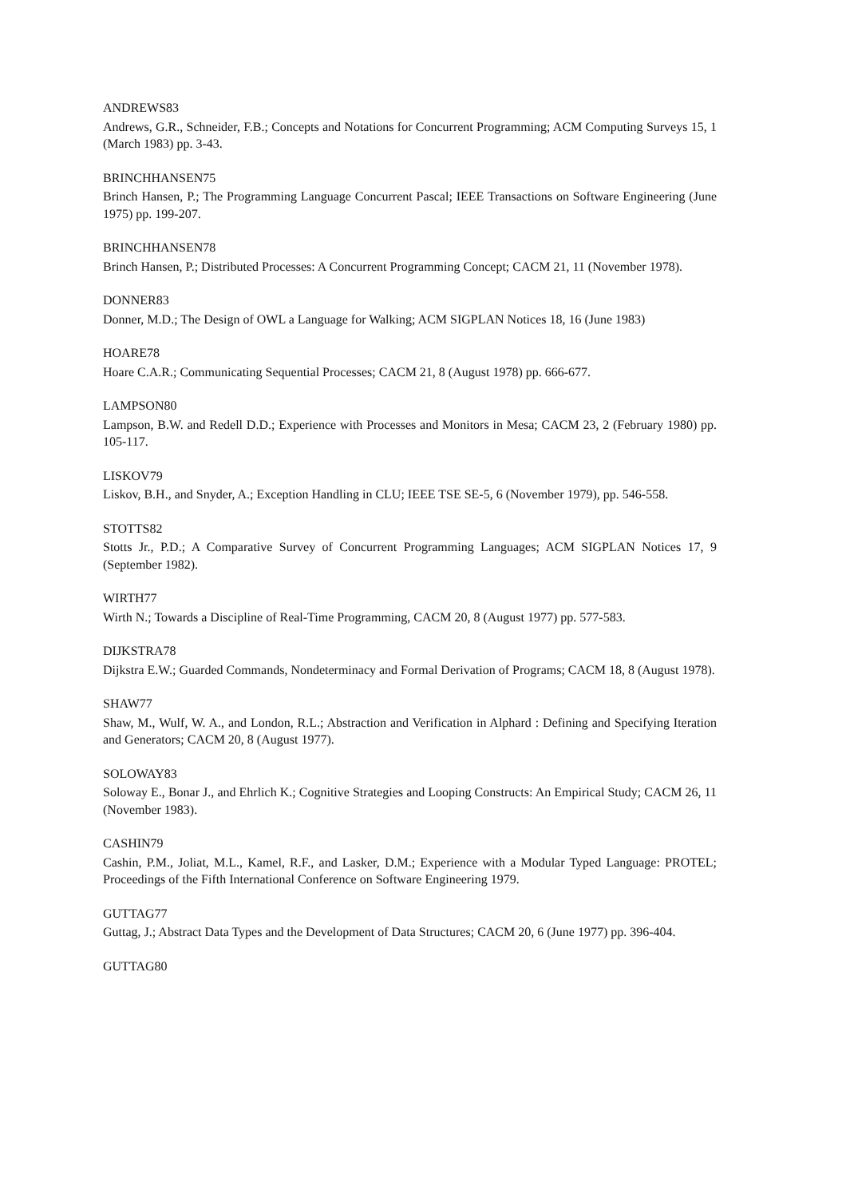ANDREWS83
Andrews, G.R., Schneider, F.B.; Concepts and Notations for Concurrent Programming; ACM Computing Surveys 15, 1 (March 1983) pp. 3-43.
BRINCHHANSEN75
Brinch Hansen, P.; The Programming Language Concurrent Pascal; IEEE Transactions on Software Engineering (June 1975) pp. 199-207.
BRINCHHANSEN78
Brinch Hansen, P.; Distributed Processes: A Concurrent Programming Concept; CACM 21, 11 (November 1978).
DONNER83
Donner, M.D.; The Design of OWL a Language for Walking; ACM SIGPLAN Notices 18, 16 (June 1983)
HOARE78
Hoare C.A.R.; Communicating Sequential Processes; CACM 21, 8 (August 1978) pp. 666-677.
LAMPSON80
Lampson, B.W. and Redell D.D.; Experience with Processes and Monitors in Mesa; CACM 23, 2 (February 1980) pp. 105-117.
LISKOV79
Liskov, B.H., and Snyder, A.; Exception Handling in CLU; IEEE TSE SE-5, 6 (November 1979), pp. 546-558.
STOTTS82
Stotts Jr., P.D.; A Comparative Survey of Concurrent Programming Languages; ACM SIGPLAN Notices 17, 9 (September 1982).
WIRTH77
Wirth N.; Towards a Discipline of Real-Time Programming, CACM 20, 8 (August 1977) pp. 577-583.
DIJKSTRA78
Dijkstra E.W.; Guarded Commands, Nondeterminacy and Formal Derivation of Programs; CACM 18, 8 (August 1978).
SHAW77
Shaw, M., Wulf, W. A., and London, R.L.; Abstraction and Verification in Alphard : Defining and Specifying Iteration and Generators; CACM 20, 8 (August 1977).
SOLOWAY83
Soloway E., Bonar J., and Ehrlich K.; Cognitive Strategies and Looping Constructs: An Empirical Study; CACM 26, 11 (November 1983).
CASHIN79
Cashin, P.M., Joliat, M.L., Kamel, R.F., and Lasker, D.M.; Experience with a Modular Typed Language: PROTEL; Proceedings of the Fifth International Conference on Software Engineering 1979.
GUTTAG77
Guttag, J.; Abstract Data Types and the Development of Data Structures; CACM 20, 6 (June 1977) pp. 396-404.
GUTTAG80